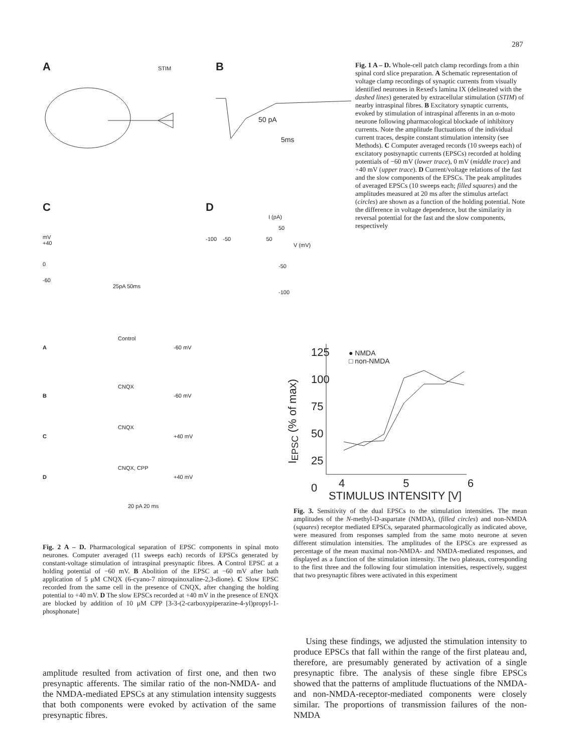287
A
STIM
B
50 pA
5ms
C
mV
+40
0
-60
25pA 50ms
D
I (pA)
50
-100 -50 50
V (mV)
-50
-100
Fig. 1 A – D. Whole-cell patch clamp recordings from a thin spinal cord slice preparation. A Schematic representation of voltage clamp recordings of synaptic currents from visually identified neurones in Rexed's lamina IX (delineated with the dashed lines) generated by extracellular stimulation (STIM) of nearby intraspinal fibres. B Excitatory synaptic currents, evoked by stimulation of intraspinal afferents in an α-moto neurone following pharmacological blockade of inhibitory currents. Note the amplitude fluctuations of the individual current traces, despite constant stimulation intensity (see Methods). C Computer averaged records (10 sweeps each) of excitatory postsynaptic currents (EPSCs) recorded at holding potentials of −60 mV (lower trace), 0 mV (middle trace) and +40 mV (upper trace). D Current/voltage relations of the fast and the slow components of the EPSCs. The peak amplitudes of averaged EPSCs (10 sweeps each; filled squares) and the amplitudes measured at 20 ms after the stimulus artefact (circles) are shown as a function of the holding potential. Note the difference in voltage dependence, but the similarity in reversal potential for the fast and the slow components, respectively
Control
A -60 mV
CNQX
B -60 mV
CNQX
C +40 mV
CNQX, CPP
D +40 mV
20 pA 20 ms
Fig. 2 A – D. Pharmacological separation of EPSC components in spinal moto neurones. Computer averaged (11 sweeps each) records of EPSCs generated by constant-voltage stimulation of intraspinal presynaptic fibres. A Control EPSC at a holding potential of −60 mV. B Abolition of the EPSC at −60 mV after bath application of 5 μM CNQX (6-cyano-7 nitroquinoxaline-2,3-dione). C Slow EPSC recorded from the same cell in the presence of CNQX, after changing the holding potential to +40 mV. D The slow EPSCs recorded at +40 mV in the presence of ENQX are blocked by addition of 10 μM CPP [3-3-(2-carboxypiperazine-4-yl)propyl-1-phosphonate]
I<sub>EPSC</sub> (% of max)
125
100
75
50
25
0
● NMDA
□ non-NMDA
4 5 6
STIMULUS INTENSITY [V]
Fig. 3. Sensitivity of the dual EPSCs to the stimulation intensities. The mean amplitudes of the N-methyl-D-aspartate (NMDA), (filled circles) and non-NMDA (squares) receptor mediated EPSCs, separated pharmacologically as indicated above, were measured from responses sampled from the same moto neurone at seven different stimulation intensities. The amplitudes of the EPSCs are expressed as percentage of the mean maximal non-NMDA- and NMDA-mediated responses, and displayed as a function of the stimulation intensity. The two plateaus, corresponding to the first three and the following four stimulation intensities, respectively, suggest that two presynaptic fibres were activated in this experiment
amplitude resulted from activation of first one, and then two presynaptic afferents. The similar ratio of the non-NMDA- and the NMDA-mediated EPSCs at any stimulation intensity suggests that both components were evoked by activation of the same presynaptic fibres.
Using these findings, we adjusted the stimulation intensity to produce EPSCs that fall within the range of the first plateau and, therefore, are presumably generated by activation of a single presynaptic fibre. The analysis of these single fibre EPSCs showed that the patterns of amplitude fluctuations of the NMDA- and non-NMDA-receptor-mediated components were closely similar. The proportions of transmission failures of the non-NMDA